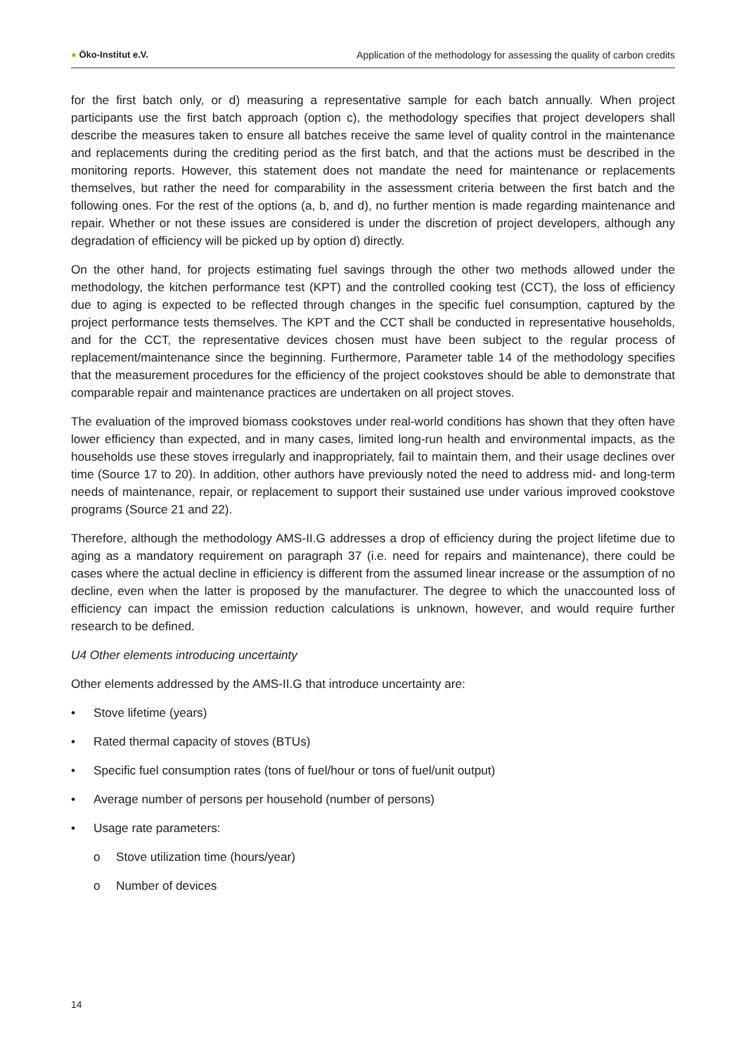● Öko-Institut e.V. Application of the methodology for assessing the quality of carbon credits
for the first batch only, or d) measuring a representative sample for each batch annually. When project participants use the first batch approach (option c), the methodology specifies that project developers shall describe the measures taken to ensure all batches receive the same level of quality control in the maintenance and replacements during the crediting period as the first batch, and that the actions must be described in the monitoring reports. However, this statement does not mandate the need for maintenance or replacements themselves, but rather the need for comparability in the assessment criteria between the first batch and the following ones. For the rest of the options (a, b, and d), no further mention is made regarding maintenance and repair. Whether or not these issues are considered is under the discretion of project developers, although any degradation of efficiency will be picked up by option d) directly.
On the other hand, for projects estimating fuel savings through the other two methods allowed under the methodology, the kitchen performance test (KPT) and the controlled cooking test (CCT), the loss of efficiency due to aging is expected to be reflected through changes in the specific fuel consumption, captured by the project performance tests themselves. The KPT and the CCT shall be conducted in representative households, and for the CCT, the representative devices chosen must have been subject to the regular process of replacement/maintenance since the beginning. Furthermore, Parameter table 14 of the methodology specifies that the measurement procedures for the efficiency of the project cookstoves should be able to demonstrate that comparable repair and maintenance practices are undertaken on all project stoves.
The evaluation of the improved biomass cookstoves under real-world conditions has shown that they often have lower efficiency than expected, and in many cases, limited long-run health and environmental impacts, as the households use these stoves irregularly and inappropriately, fail to maintain them, and their usage declines over time (Source 17 to 20). In addition, other authors have previously noted the need to address mid- and long-term needs of maintenance, repair, or replacement to support their sustained use under various improved cookstove programs (Source 21 and 22).
Therefore, although the methodology AMS-II.G addresses a drop of efficiency during the project lifetime due to aging as a mandatory requirement on paragraph 37 (i.e. need for repairs and maintenance), there could be cases where the actual decline in efficiency is different from the assumed linear increase or the assumption of no decline, even when the latter is proposed by the manufacturer. The degree to which the unaccounted loss of efficiency can impact the emission reduction calculations is unknown, however, and would require further research to be defined.
U4 Other elements introducing uncertainty
Other elements addressed by the AMS-II.G that introduce uncertainty are:
• Stove lifetime (years)
• Rated thermal capacity of stoves (BTUs)
• Specific fuel consumption rates (tons of fuel/hour or tons of fuel/unit output)
• Average number of persons per household (number of persons)
• Usage rate parameters:
o Stove utilization time (hours/year)
o Number of devices
14